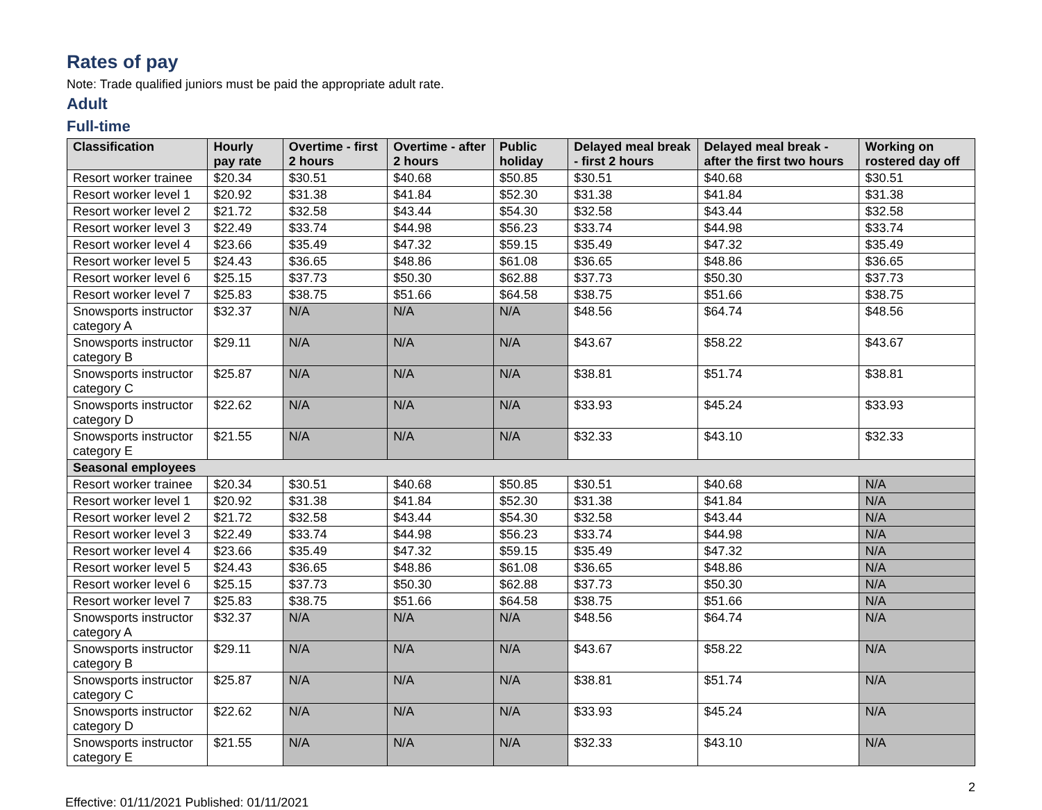Rates of pay
Note: Trade qualified juniors must be paid the appropriate adult rate.
Adult
Full-time
| Classification | Hourly pay rate | Overtime - first 2 hours | Overtime - after 2 hours | Public holiday | Delayed meal break - first 2 hours | Delayed meal break - after the first two hours | Working on rostered day off |
| --- | --- | --- | --- | --- | --- | --- | --- |
| Resort worker trainee | $20.34 | $30.51 | $40.68 | $50.85 | $30.51 | $40.68 | $30.51 |
| Resort worker level 1 | $20.92 | $31.38 | $41.84 | $52.30 | $31.38 | $41.84 | $31.38 |
| Resort worker level 2 | $21.72 | $32.58 | $43.44 | $54.30 | $32.58 | $43.44 | $32.58 |
| Resort worker level 3 | $22.49 | $33.74 | $44.98 | $56.23 | $33.74 | $44.98 | $33.74 |
| Resort worker level 4 | $23.66 | $35.49 | $47.32 | $59.15 | $35.49 | $47.32 | $35.49 |
| Resort worker level 5 | $24.43 | $36.65 | $48.86 | $61.08 | $36.65 | $48.86 | $36.65 |
| Resort worker level 6 | $25.15 | $37.73 | $50.30 | $62.88 | $37.73 | $50.30 | $37.73 |
| Resort worker level 7 | $25.83 | $38.75 | $51.66 | $64.58 | $38.75 | $51.66 | $38.75 |
| Snowsports instructor category A | $32.37 | N/A | N/A | N/A | $48.56 | $64.74 | $48.56 |
| Snowsports instructor category B | $29.11 | N/A | N/A | N/A | $43.67 | $58.22 | $43.67 |
| Snowsports instructor category C | $25.87 | N/A | N/A | N/A | $38.81 | $51.74 | $38.81 |
| Snowsports instructor category D | $22.62 | N/A | N/A | N/A | $33.93 | $45.24 | $33.93 |
| Snowsports instructor category E | $21.55 | N/A | N/A | N/A | $32.33 | $43.10 | $32.33 |
| Seasonal employees | | | | | | | |
| Resort worker trainee | $20.34 | $30.51 | $40.68 | $50.85 | $30.51 | $40.68 | N/A |
| Resort worker level 1 | $20.92 | $31.38 | $41.84 | $52.30 | $31.38 | $41.84 | N/A |
| Resort worker level 2 | $21.72 | $32.58 | $43.44 | $54.30 | $32.58 | $43.44 | N/A |
| Resort worker level 3 | $22.49 | $33.74 | $44.98 | $56.23 | $33.74 | $44.98 | N/A |
| Resort worker level 4 | $23.66 | $35.49 | $47.32 | $59.15 | $35.49 | $47.32 | N/A |
| Resort worker level 5 | $24.43 | $36.65 | $48.86 | $61.08 | $36.65 | $48.86 | N/A |
| Resort worker level 6 | $25.15 | $37.73 | $50.30 | $62.88 | $37.73 | $50.30 | N/A |
| Resort worker level 7 | $25.83 | $38.75 | $51.66 | $64.58 | $38.75 | $51.66 | N/A |
| Snowsports instructor category A | $32.37 | N/A | N/A | N/A | $48.56 | $64.74 | N/A |
| Snowsports instructor category B | $29.11 | N/A | N/A | N/A | $43.67 | $58.22 | N/A |
| Snowsports instructor category C | $25.87 | N/A | N/A | N/A | $38.81 | $51.74 | N/A |
| Snowsports instructor category D | $22.62 | N/A | N/A | N/A | $33.93 | $45.24 | N/A |
| Snowsports instructor category E | $21.55 | N/A | N/A | N/A | $32.33 | $43.10 | N/A |
Effective: 01/11/2021 Published: 01/11/2021 2